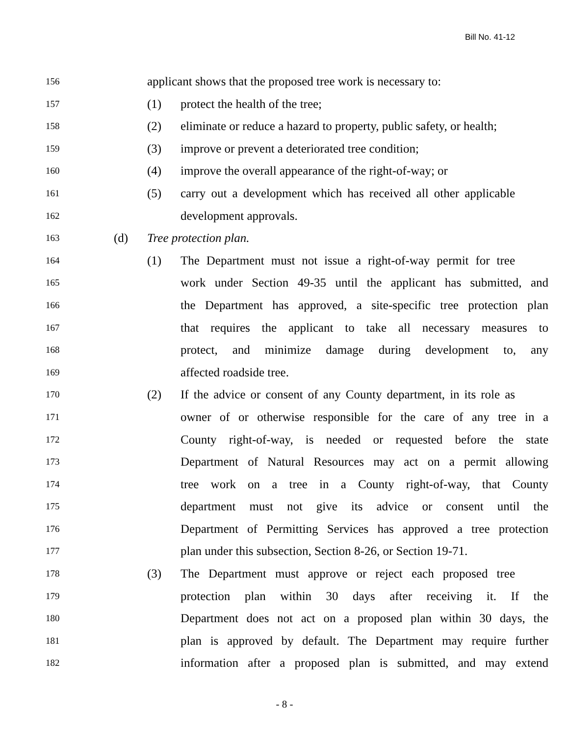Bill No. 41-12
156
applicant shows that the proposed tree work is necessary to:
157
(1) protect the health of the tree;
158
(2) eliminate or reduce a hazard to property, public safety, or health;
159
(3) improve or prevent a deteriorated tree condition;
160
(4) improve the overall appearance of the right-of-way; or
161
(5) carry out a development which has received all other applicable
162
development approvals.
163
(d) Tree protection plan.
164
(1) The Department must not issue a right-of-way permit for tree
165
work under Section 49-35 until the applicant has submitted, and
166
the Department has approved, a site-specific tree protection plan
167
that requires the applicant to take all necessary measures to
168
protect, and minimize damage during development to, any
169
affected roadside tree.
170
(2) If the advice or consent of any County department, in its role as
171
owner of or otherwise responsible for the care of any tree in a
172
County right-of-way, is needed or requested before the state
173
Department of Natural Resources may act on a permit allowing
174
tree work on a tree in a County right-of-way, that County
175
department must not give its advice or consent until the
176
Department of Permitting Services has approved a tree protection
177
plan under this subsection, Section 8-26, or Section 19-71.
178
(3) The Department must approve or reject each proposed tree
179
protection plan within 30 days after receiving it. If the
180
Department does not act on a proposed plan within 30 days, the
181
plan is approved by default. The Department may require further
182
information after a proposed plan is submitted, and may extend
- 8 -